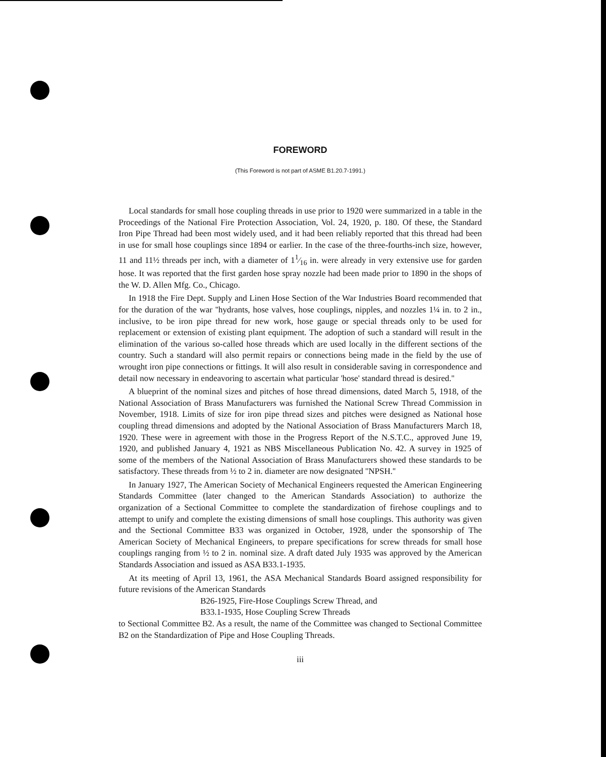FOREWORD
(This Foreword is not part of ASME B1.20.7-1991.)
Local standards for small hose coupling threads in use prior to 1920 were summarized in a table in the Proceedings of the National Fire Protection Association, Vol. 24, 1920, p. 180. Of these, the Standard Iron Pipe Thread had been most widely used, and it had been reliably reported that this thread had been in use for small hose couplings since 1894 or earlier. In the case of the three-fourths-inch size, however, 11 and 11½ threads per inch, with a diameter of 11⁄16 in. were already in very extensive use for garden hose. It was reported that the first garden hose spray nozzle had been made prior to 1890 in the shops of the W. D. Allen Mfg. Co., Chicago.
In 1918 the Fire Dept. Supply and Linen Hose Section of the War Industries Board recommended that for the duration of the war ''hydrants, hose valves, hose couplings, nipples, and nozzles 1¼ in. to 2 in., inclusive, to be iron pipe thread for new work, hose gauge or special threads only to be used for replacement or extension of existing plant equipment. The adoption of such a standard will result in the elimination of the various so-called hose threads which are used locally in the different sections of the country. Such a standard will also permit repairs or connections being made in the field by the use of wrought iron pipe connections or fittings. It will also result in considerable saving in correspondence and detail now necessary in endeavoring to ascertain what particular 'hose' standard thread is desired.''
A blueprint of the nominal sizes and pitches of hose thread dimensions, dated March 5, 1918, of the National Association of Brass Manufacturers was furnished the National Screw Thread Commission in November, 1918. Limits of size for iron pipe thread sizes and pitches were designed as National hose coupling thread dimensions and adopted by the National Association of Brass Manufacturers March 18, 1920. These were in agreement with those in the Progress Report of the N.S.T.C., approved June 19, 1920, and published January 4, 1921 as NBS Miscellaneous Publication No. 42. A survey in 1925 of some of the members of the National Association of Brass Manufacturers showed these standards to be satisfactory. These threads from ½ to 2 in. diameter are now designated ''NPSH.''
In January 1927, The American Society of Mechanical Engineers requested the American Engineering Standards Committee (later changed to the American Standards Association) to authorize the organization of a Sectional Committee to complete the standardization of firehose couplings and to attempt to unify and complete the existing dimensions of small hose couplings. This authority was given and the Sectional Committee B33 was organized in October, 1928, under the sponsorship of The American Society of Mechanical Engineers, to prepare specifications for screw threads for small hose couplings ranging from ½ to 2 in. nominal size. A draft dated July 1935 was approved by the American Standards Association and issued as ASA B33.1-1935.
At its meeting of April 13, 1961, the ASA Mechanical Standards Board assigned responsibility for future revisions of the American Standards
B26-1925, Fire-Hose Couplings Screw Thread, and
B33.1-1935, Hose Coupling Screw Threads
to Sectional Committee B2. As a result, the name of the Committee was changed to Sectional Committee B2 on the Standardization of Pipe and Hose Coupling Threads.
iii